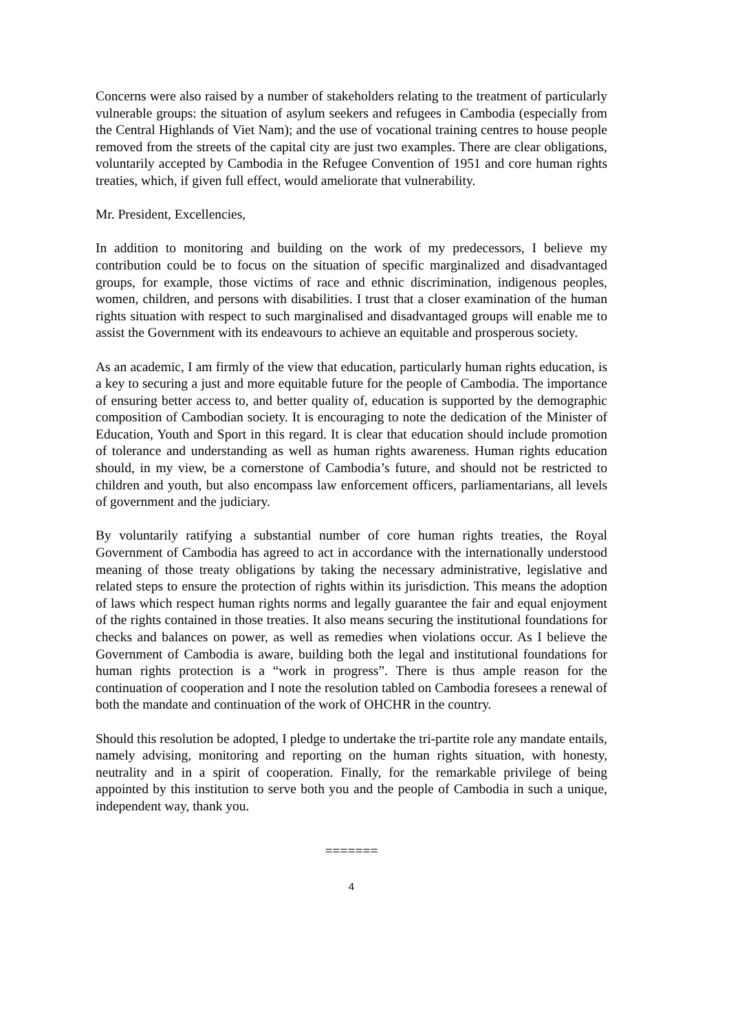Concerns were also raised by a number of stakeholders relating to the treatment of particularly vulnerable groups: the situation of asylum seekers and refugees in Cambodia (especially from the Central Highlands of Viet Nam); and the use of vocational training centres to house people removed from the streets of the capital city are just two examples. There are clear obligations, voluntarily accepted by Cambodia in the Refugee Convention of 1951 and core human rights treaties, which, if given full effect, would ameliorate that vulnerability.
Mr. President, Excellencies,
In addition to monitoring and building on the work of my predecessors, I believe my contribution could be to focus on the situation of specific marginalized and disadvantaged groups, for example, those victims of race and ethnic discrimination, indigenous peoples, women, children, and persons with disabilities. I trust that a closer examination of the human rights situation with respect to such marginalised and disadvantaged groups will enable me to assist the Government with its endeavours to achieve an equitable and prosperous society.
As an academic, I am firmly of the view that education, particularly human rights education, is a key to securing a just and more equitable future for the people of Cambodia. The importance of ensuring better access to, and better quality of, education is supported by the demographic composition of Cambodian society. It is encouraging to note the dedication of the Minister of Education, Youth and Sport in this regard. It is clear that education should include promotion of tolerance and understanding as well as human rights awareness. Human rights education should, in my view, be a cornerstone of Cambodia’s future, and should not be restricted to children and youth, but also encompass law enforcement officers, parliamentarians, all levels of government and the judiciary.
By voluntarily ratifying a substantial number of core human rights treaties, the Royal Government of Cambodia has agreed to act in accordance with the internationally understood meaning of those treaty obligations by taking the necessary administrative, legislative and related steps to ensure the protection of rights within its jurisdiction. This means the adoption of laws which respect human rights norms and legally guarantee the fair and equal enjoyment of the rights contained in those treaties. It also means securing the institutional foundations for checks and balances on power, as well as remedies when violations occur. As I believe the Government of Cambodia is aware, building both the legal and institutional foundations for human rights protection is a “work in progress”. There is thus ample reason for the continuation of cooperation and I note the resolution tabled on Cambodia foresees a renewal of both the mandate and continuation of the work of OHCHR in the country.
Should this resolution be adopted, I pledge to undertake the tri-partite role any mandate entails, namely advising, monitoring and reporting on the human rights situation, with honesty, neutrality and in a spirit of cooperation. Finally, for the remarkable privilege of being appointed by this institution to serve both you and the people of Cambodia in such a unique, independent way, thank you.
=======
4